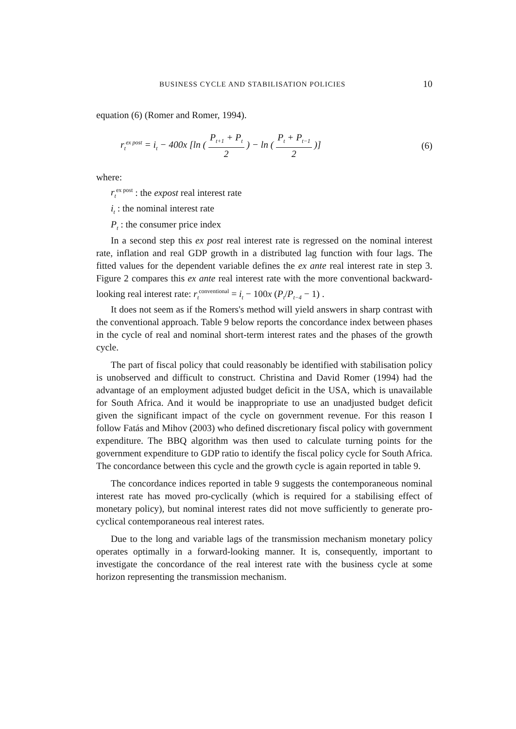BUSINESS CYCLE AND STABILISATION POLICIES 10
equation (6) (Romer and Romer, 1994).
r<sub>t</sub><sup>ex post</sup> = i<sub>t</sub> − 400x [ln ( P<sub>t+1</sub> + P<sub>t</sub> 2 ) − ln ( P<sub>t</sub> + P<sub>t−1</sub> 2 )] (6)
where:
r<sub>t</sub><sup>ex post</sup> : the expost real interest rate
i<sub>t</sub> : the nominal interest rate
P<sub>t</sub> : the consumer price index
In a second step this ex post real interest rate is regressed on the nominal interest rate, inflation and real GDP growth in a distributed lag function with four lags. The fitted values for the dependent variable defines the ex ante real interest rate in step 3. Figure 2 compares this ex ante real interest rate with the more conventional backward-looking real interest rate: r<sub>t</sub><sup>conventional</sup> = i<sub>t</sub> − 100x (P<sub>t</sub>/P<sub>t−4</sub> − 1) .
It does not seem as if the Romers's method will yield answers in sharp contrast with the conventional approach. Table 9 below reports the concordance index between phases in the cycle of real and nominal short-term interest rates and the phases of the growth cycle.
The part of fiscal policy that could reasonably be identified with stabilisation policy is unobserved and difficult to construct. Christina and David Romer (1994) had the advantage of an employment adjusted budget deficit in the USA, which is unavailable for South Africa. And it would be inappropriate to use an unadjusted budget deficit given the significant impact of the cycle on government revenue. For this reason I follow Fatás and Mihov (2003) who defined discretionary fiscal policy with government expenditure. The BBQ algorithm was then used to calculate turning points for the government expenditure to GDP ratio to identify the fiscal policy cycle for South Africa. The concordance between this cycle and the growth cycle is again reported in table 9.
The concordance indices reported in table 9 suggests the contemporaneous nominal interest rate has moved pro-cyclically (which is required for a stabilising effect of monetary policy), but nominal interest rates did not move sufficiently to generate pro-cyclical contemporaneous real interest rates.
Due to the long and variable lags of the transmission mechanism monetary policy operates optimally in a forward-looking manner. It is, consequently, important to investigate the concordance of the real interest rate with the business cycle at some horizon representing the transmission mechanism.